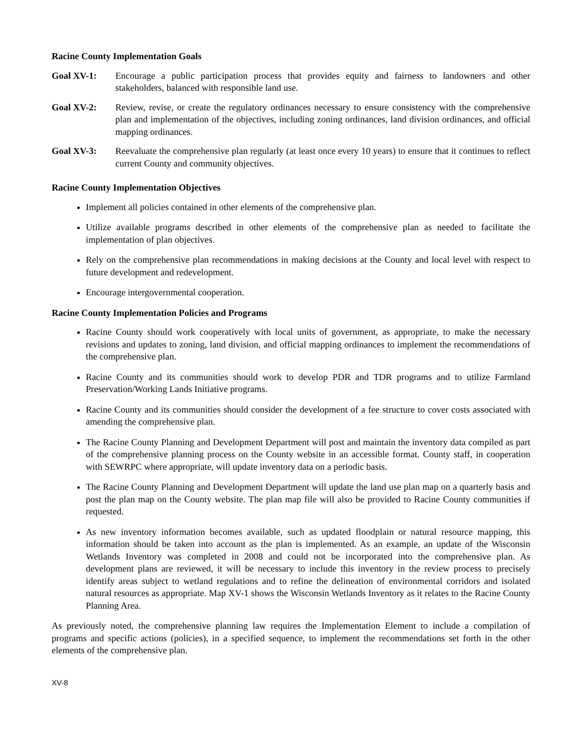Racine County Implementation Goals
Goal XV-1: Encourage a public participation process that provides equity and fairness to landowners and other stakeholders, balanced with responsible land use.
Goal XV-2: Review, revise, or create the regulatory ordinances necessary to ensure consistency with the comprehensive plan and implementation of the objectives, including zoning ordinances, land division ordinances, and official mapping ordinances.
Goal XV-3: Reevaluate the comprehensive plan regularly (at least once every 10 years) to ensure that it continues to reflect current County and community objectives.
Racine County Implementation Objectives
Implement all policies contained in other elements of the comprehensive plan.
Utilize available programs described in other elements of the comprehensive plan as needed to facilitate the implementation of plan objectives.
Rely on the comprehensive plan recommendations in making decisions at the County and local level with respect to future development and redevelopment.
Encourage intergovernmental cooperation.
Racine County Implementation Policies and Programs
Racine County should work cooperatively with local units of government, as appropriate, to make the necessary revisions and updates to zoning, land division, and official mapping ordinances to implement the recommendations of the comprehensive plan.
Racine County and its communities should work to develop PDR and TDR programs and to utilize Farmland Preservation/Working Lands Initiative programs.
Racine County and its communities should consider the development of a fee structure to cover costs associated with amending the comprehensive plan.
The Racine County Planning and Development Department will post and maintain the inventory data compiled as part of the comprehensive planning process on the County website in an accessible format. County staff, in cooperation with SEWRPC where appropriate, will update inventory data on a periodic basis.
The Racine County Planning and Development Department will update the land use plan map on a quarterly basis and post the plan map on the County website. The plan map file will also be provided to Racine County communities if requested.
As new inventory information becomes available, such as updated floodplain or natural resource mapping, this information should be taken into account as the plan is implemented. As an example, an update of the Wisconsin Wetlands Inventory was completed in 2008 and could not be incorporated into the comprehensive plan. As development plans are reviewed, it will be necessary to include this inventory in the review process to precisely identify areas subject to wetland regulations and to refine the delineation of environmental corridors and isolated natural resources as appropriate. Map XV-1 shows the Wisconsin Wetlands Inventory as it relates to the Racine County Planning Area.
As previously noted, the comprehensive planning law requires the Implementation Element to include a compilation of programs and specific actions (policies), in a specified sequence, to implement the recommendations set forth in the other elements of the comprehensive plan.
XV-8